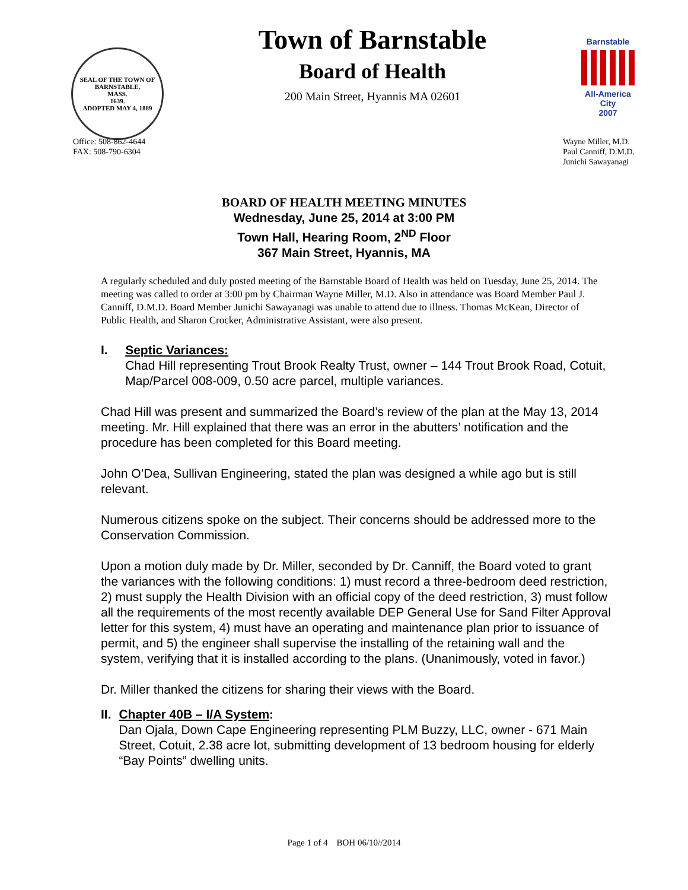SEAL OF THE TOWN OF
BARNSTABLE,
MASS.
1639.
ADOPTED MAY 4, 1889
Town of Barnstable
Board of Health
200 Main Street, Hyannis MA 02601
Barnstable
All-America City
2007
Office: 508-862-4644
FAX: 508-790-6304
Wayne Miller, M.D.
Paul Canniff, D.M.D.
Junichi Sawayanagi
BOARD OF HEALTH MEETING MINUTES
Wednesday, June 25, 2014 at 3:00 PM
Town Hall, Hearing Room, 2<sup>ND</sup> Floor
367 Main Street, Hyannis, MA
A regularly scheduled and duly posted meeting of the Barnstable Board of Health was held on Tuesday, June 25, 2014. The meeting was called to order at 3:00 pm by Chairman Wayne Miller, M.D. Also in attendance was Board Member Paul J. Canniff, D.M.D. Board Member Junichi Sawayanagi was unable to attend due to illness. Thomas McKean, Director of Public Health, and Sharon Crocker, Administrative Assistant, were also present.
I. Septic Variances:
Chad Hill representing Trout Brook Realty Trust, owner – 144 Trout Brook Road, Cotuit, Map/Parcel 008-009, 0.50 acre parcel, multiple variances.
Chad Hill was present and summarized the Board’s review of the plan at the May 13, 2014 meeting. Mr. Hill explained that there was an error in the abutters’ notification and the procedure has been completed for this Board meeting.
John O’Dea, Sullivan Engineering, stated the plan was designed a while ago but is still relevant.
Numerous citizens spoke on the subject. Their concerns should be addressed more to the Conservation Commission.
Upon a motion duly made by Dr. Miller, seconded by Dr. Canniff, the Board voted to grant the variances with the following conditions: 1) must record a three-bedroom deed restriction, 2) must supply the Health Division with an official copy of the deed restriction, 3) must follow all the requirements of the most recently available DEP General Use for Sand Filter Approval letter for this system, 4) must have an operating and maintenance plan prior to issuance of permit, and 5) the engineer shall supervise the installing of the retaining wall and the system, verifying that it is installed according to the plans. (Unanimously, voted in favor.)
Dr. Miller thanked the citizens for sharing their views with the Board.
II. Chapter 40B – I/A System:
Dan Ojala, Down Cape Engineering representing PLM Buzzy, LLC, owner - 671 Main Street, Cotuit, 2.38 acre lot, submitting development of 13 bedroom housing for elderly “Bay Points” dwelling units.
Page 1 of 4 BOH 06/10//2014